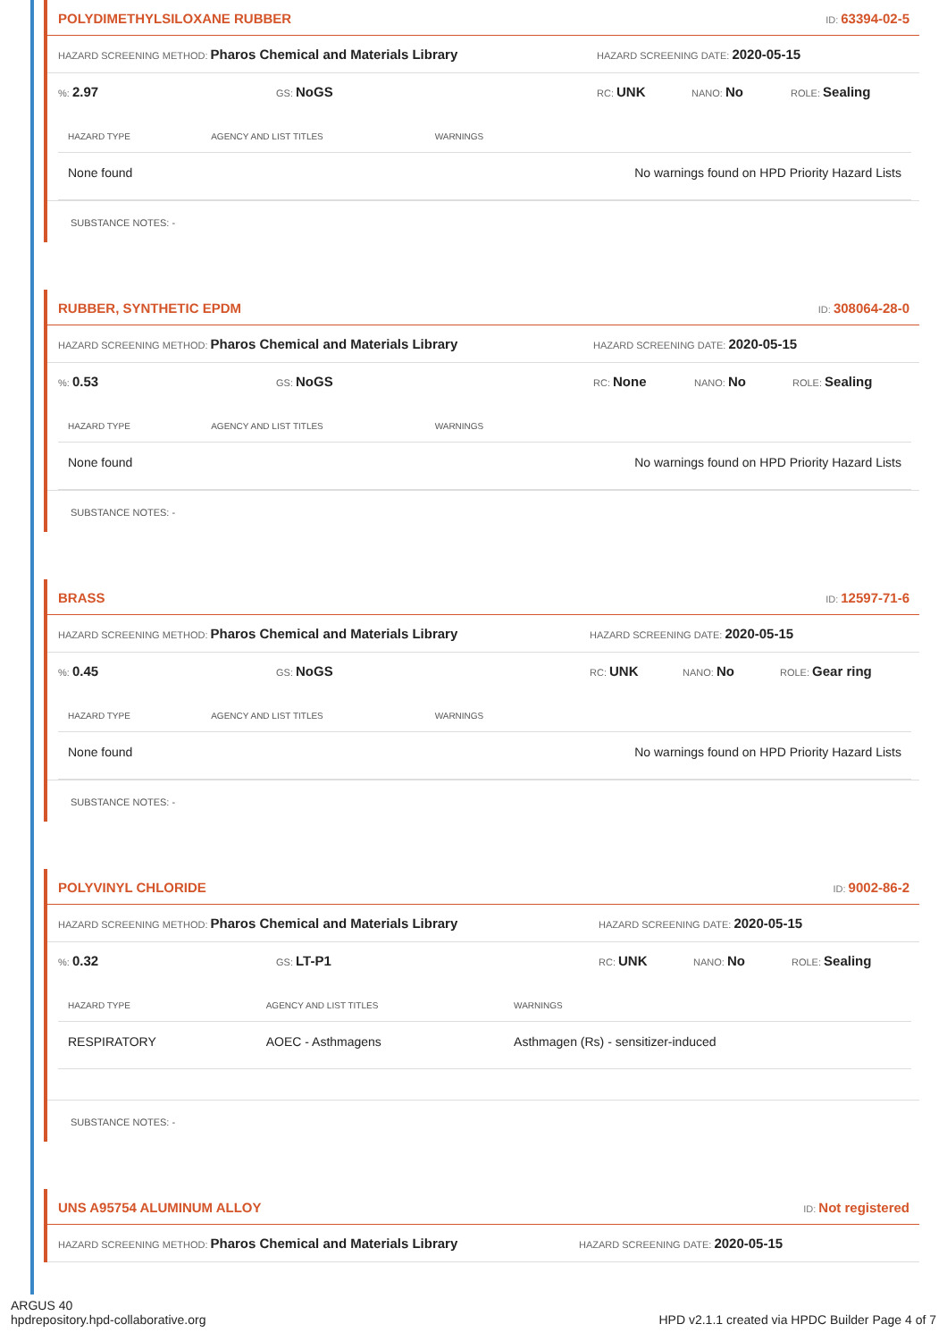POLYDIMETHYLSILOXANE RUBBER ID: 63394-02-5
HAZARD SCREENING METHOD: Pharos Chemical and Materials Library HAZARD SCREENING DATE: 2020-05-15
%: 2.97 GS: NoGS RC: UNK NANO: No ROLE: Sealing
| HAZARD TYPE | AGENCY AND LIST TITLES | WARNINGS |
| --- | --- | --- |
| None found | | No warnings found on HPD Priority Hazard Lists |
SUBSTANCE NOTES: -
RUBBER, SYNTHETIC EPDM ID: 308064-28-0
HAZARD SCREENING METHOD: Pharos Chemical and Materials Library HAZARD SCREENING DATE: 2020-05-15
%: 0.53 GS: NoGS RC: None NANO: No ROLE: Sealing
| HAZARD TYPE | AGENCY AND LIST TITLES | WARNINGS |
| --- | --- | --- |
| None found | | No warnings found on HPD Priority Hazard Lists |
SUBSTANCE NOTES: -
BRASS ID: 12597-71-6
HAZARD SCREENING METHOD: Pharos Chemical and Materials Library HAZARD SCREENING DATE: 2020-05-15
%: 0.45 GS: NoGS RC: UNK NANO: No ROLE: Gear ring
| HAZARD TYPE | AGENCY AND LIST TITLES | WARNINGS |
| --- | --- | --- |
| None found | | No warnings found on HPD Priority Hazard Lists |
SUBSTANCE NOTES: -
POLYVINYL CHLORIDE ID: 9002-86-2
HAZARD SCREENING METHOD: Pharos Chemical and Materials Library HAZARD SCREENING DATE: 2020-05-15
%: 0.32 GS: LT-P1 RC: UNK NANO: No ROLE: Sealing
| HAZARD TYPE | AGENCY AND LIST TITLES | WARNINGS |
| --- | --- | --- |
| RESPIRATORY | AOEC - Asthmagens | Asthmagen (Rs) - sensitizer-induced |
SUBSTANCE NOTES: -
UNS A95754 ALUMINUM ALLOY ID: Not registered
HAZARD SCREENING METHOD: Pharos Chemical and Materials Library HAZARD SCREENING DATE: 2020-05-15
ARGUS 40
hpdrepository.hpd-collaborative.org
HPD v2.1.1 created via HPDC Builder Page 4 of 7